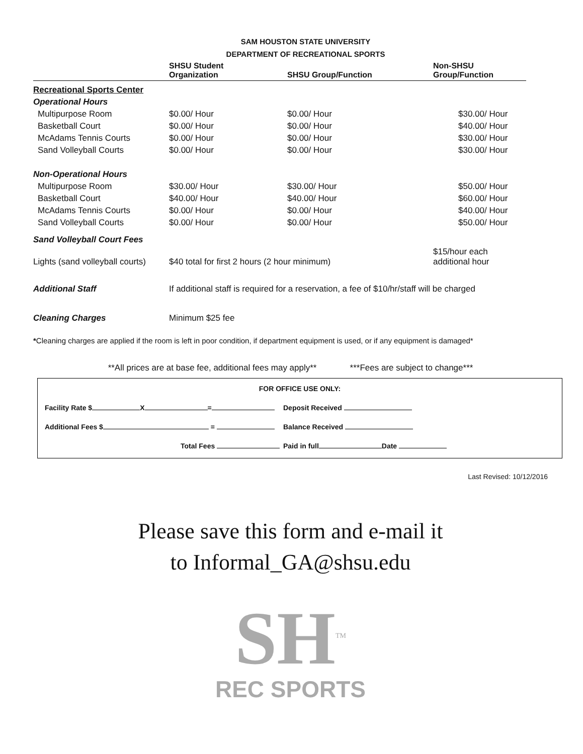SAM HOUSTON STATE UNIVERSITY
DEPARTMENT OF RECREATIONAL SPORTS
| | SHSU Student Organization | SHSU Group/Function | Non-SHSU Group/Function |
| --- | --- | --- | --- |
| Recreational Sports Center | | | |
| Operational Hours | | | |
| Multipurpose Room | $0.00/ Hour | $0.00/ Hour | $30.00/ Hour |
| Basketball Court | $0.00/ Hour | $0.00/ Hour | $40.00/ Hour |
| McAdams Tennis Courts | $0.00/ Hour | $0.00/ Hour | $30.00/ Hour |
| Sand Volleyball Courts | $0.00/ Hour | $0.00/ Hour | $30.00/ Hour |
| Non-Operational Hours | | | |
| Multipurpose Room | $30.00/ Hour | $30.00/ Hour | $50.00/ Hour |
| Basketball Court | $40.00/ Hour | $40.00/ Hour | $60.00/ Hour |
| McAdams Tennis Courts | $0.00/ Hour | $0.00/ Hour | $40.00/ Hour |
| Sand Volleyball Courts | $0.00/ Hour | $0.00/ Hour | $50.00/ Hour |
| Sand Volleyball Court Fees | | | |
| Lights (sand volleyball courts) | $40 total for first 2 hours (2 hour minimum) | | $15/hour each additional hour |
| Additional Staff | If additional staff is required for a reservation, a fee of $10/hr/staff will be charged | | |
| Cleaning Charges | Minimum $25 fee | | |
*Cleaning charges are applied if the room is left in poor condition, if department equipment is used, or if any equipment is damaged*
**All prices are at base fee, additional fees may apply** ***Fees are subject to change***
FOR OFFICE USE ONLY:
Facility Rate $ X = Deposit Received
Additional Fees $ = Balance Received
Total Fees Paid in full Date
Last Revised: 10/12/2016
Please save this form and e-mail it
to Informal_GA@shsu.edu
SH<sup>TM</sup>
REC SPORTS